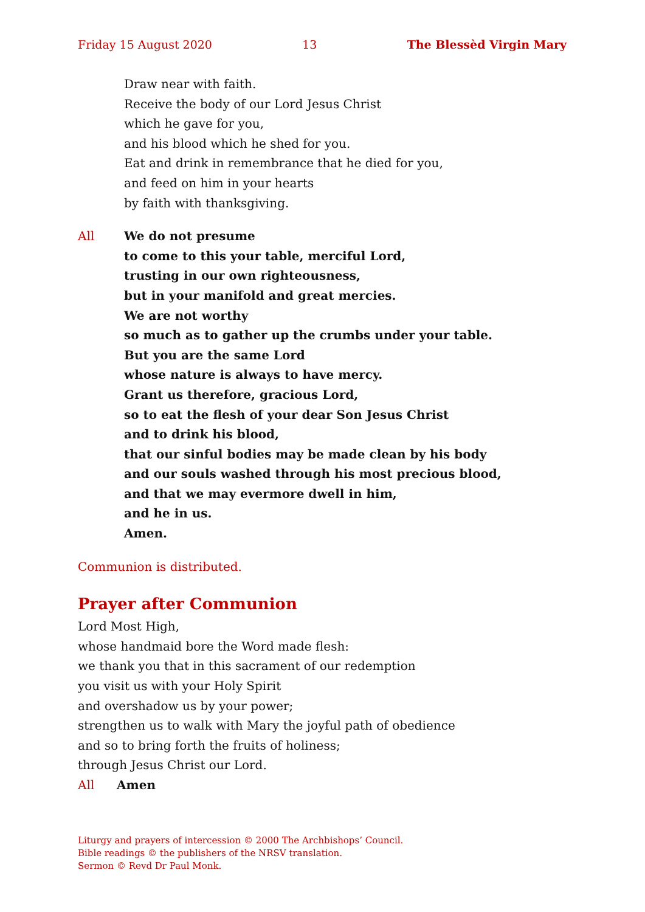Friday 15 August 2020 13 The Blessèd Virgin Mary
Draw near with faith.
Receive the body of our Lord Jesus Christ
which he gave for you,
and his blood which he shed for you.
Eat and drink in remembrance that he died for you,
and feed on him in your hearts
by faith with thanksgiving.
All We do not presume
to come to this your table, merciful Lord,
trusting in our own righteousness,
but in your manifold and great mercies.
We are not worthy
so much as to gather up the crumbs under your table.
But you are the same Lord
whose nature is always to have mercy.
Grant us therefore, gracious Lord,
so to eat the flesh of your dear Son Jesus Christ
and to drink his blood,
that our sinful bodies may be made clean by his body
and our souls washed through his most precious blood,
and that we may evermore dwell in him,
and he in us.
Amen.
Communion is distributed.
Prayer after Communion
Lord Most High,
whose handmaid bore the Word made flesh:
we thank you that in this sacrament of our redemption
you visit us with your Holy Spirit
and overshadow us by your power;
strengthen us to walk with Mary the joyful path of obedience
and so to bring forth the fruits of holiness;
through Jesus Christ our Lord.
All Amen
Liturgy and prayers of intercession © 2000 The Archbishops’ Council.
Bible readings © the publishers of the NRSV translation.
Sermon © Revd Dr Paul Monk.